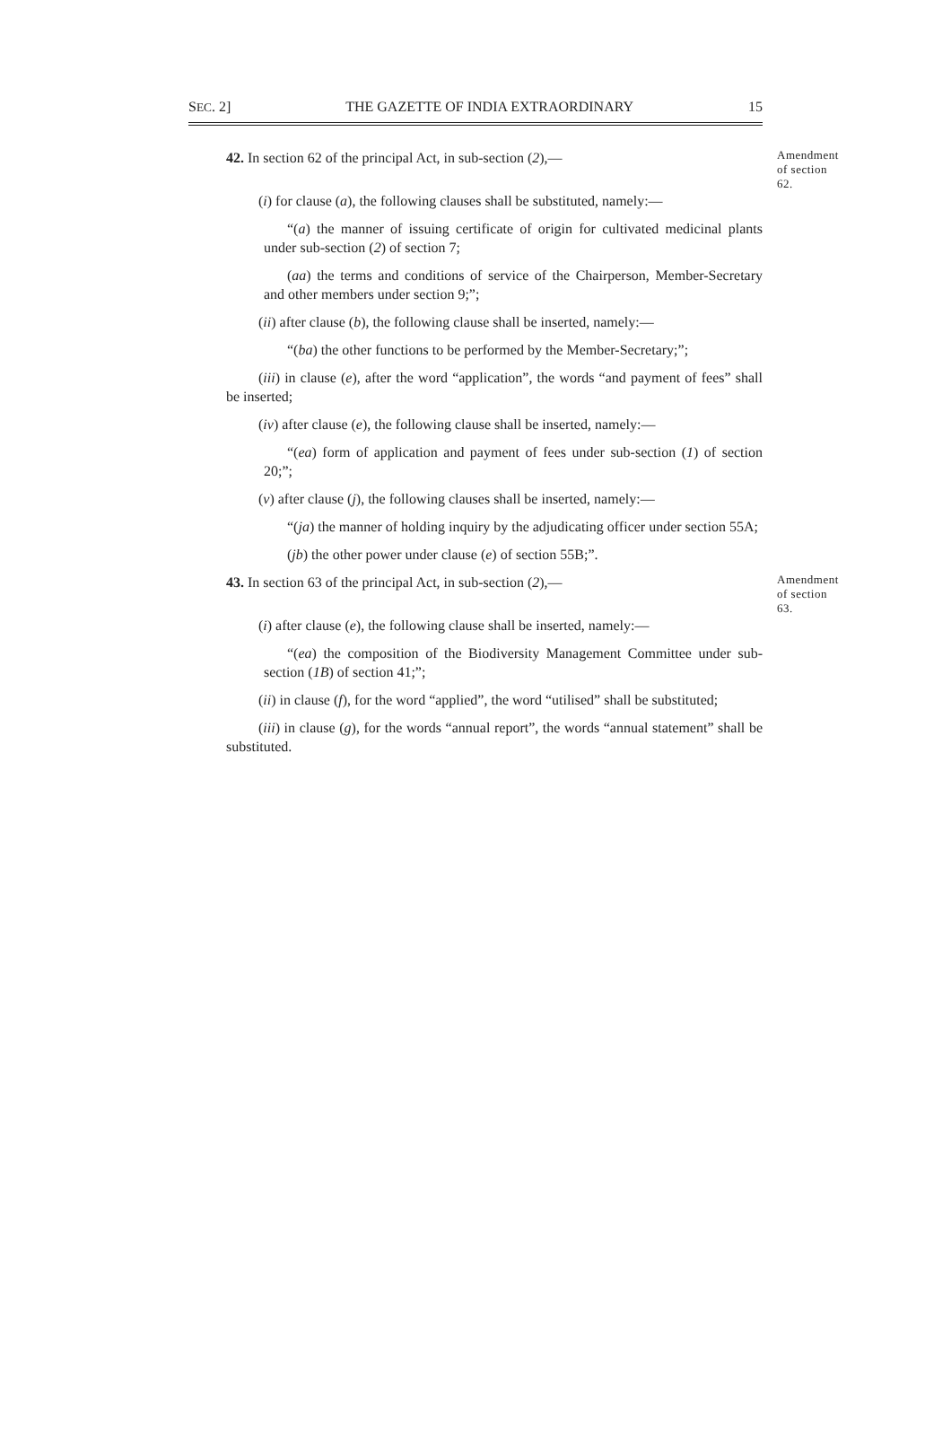SEC. 2] THE GAZETTE OF INDIA EXTRAORDINARY 15
42. In section 62 of the principal Act, in sub-section (2),—
Amendment of section 62.
(i) for clause (a), the following clauses shall be substituted, namely:—
“(a) the manner of issuing certificate of origin for cultivated medicinal plants under sub-section (2) of section 7;
(aa) the terms and conditions of service of the Chairperson, Member-Secretary and other members under section 9;”;
(ii) after clause (b), the following clause shall be inserted, namely:—
“(ba) the other functions to be performed by the Member-Secretary;”;
(iii) in clause (e), after the word “application”, the words “and payment of fees” shall be inserted;
(iv) after clause (e), the following clause shall be inserted, namely:—
“(ea) form of application and payment of fees under sub-section (1) of section 20;”;
(v) after clause (j), the following clauses shall be inserted, namely:—
“(ja) the manner of holding inquiry by the adjudicating officer under section 55A;
(jb) the other power under clause (e) of section 55B;”.
43. In section 63 of the principal Act, in sub-section (2),—
Amendment of section 63.
(i) after clause (e), the following clause shall be inserted, namely:—
“(ea) the composition of the Biodiversity Management Committee under sub-section (1B) of section 41;”;
(ii) in clause (f), for the word “applied”, the word “utilised” shall be substituted;
(iii) in clause (g), for the words “annual report”, the words “annual statement” shall be substituted.